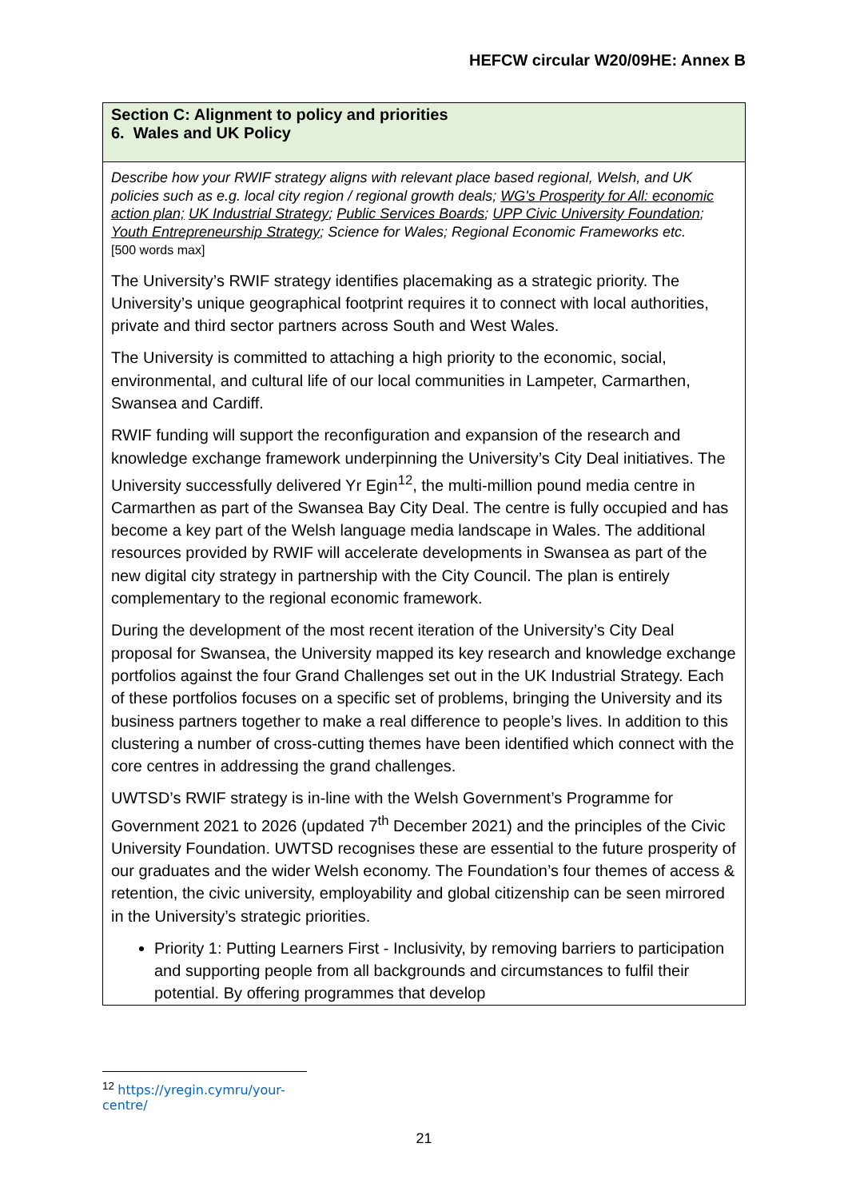HEFCW circular W20/09HE: Annex B
| Section C: Alignment to policy and priorities 6. Wales and UK Policy |
| Describe how your RWIF strategy aligns with relevant place based regional, Welsh, and UK policies such as e.g. local city region / regional growth deals; WG's Prosperity for All: economic action plan; UK Industrial Strategy ; Public Services Boards ; UPP Civic University Foundation ; Youth Entrepreneurship Strategy ; Science for Wales; Regional Economic Frameworks etc. [500 words max] The University’s RWIF strategy identifies placemaking as a strategic priority. The University’s unique geographical footprint requires it to connect with local authorities, private and third sector partners across South and West Wales. The University is committed to attaching a high priority to the economic, social, environmental, and cultural life of our local communities in Lampeter, Carmarthen, Swansea and Cardiff. RWIF funding will support the reconfiguration and expansion of the research and knowledge exchange framework underpinning the University’s City Deal initiatives. The University successfully delivered Yr Egin<sup>12</sup>, the multi-million pound media centre in Carmarthen as part of the Swansea Bay City Deal. The centre is fully occupied and has become a key part of the Welsh language media landscape in Wales. The additional resources provided by RWIF will accelerate developments in Swansea as part of the new digital city strategy in partnership with the City Council. The plan is entirely complementary to the regional economic framework. During the development of the most recent iteration of the University’s City Deal proposal for Swansea, the University mapped its key research and knowledge exchange portfolios against the four Grand Challenges set out in the UK Industrial Strategy. Each of these portfolios focuses on a specific set of problems, bringing the University and its business partners together to make a real difference to people’s lives. In addition to this clustering a number of cross-cutting themes have been identified which connect with the core centres in addressing the grand challenges. UWTSD’s RWIF strategy is in-line with the Welsh Government’s Programme for Government 2021 to 2026 (updated 7<sup>th</sup> December 2021) and the principles of the Civic University Foundation. UWTSD recognises these are essential to the future prosperity of our graduates and the wider Welsh economy. The Foundation’s four themes of access & retention, the civic university, employability and global citizenship can be seen mirrored in the University’s strategic priorities. Priority 1: Putting Learners First - Inclusivity, by removing barriers to participation and supporting people from all backgrounds and circumstances to fulfil their potential. By offering programmes that develop |
<sup>12</sup> https://yregin.cymru/your-centre/
21